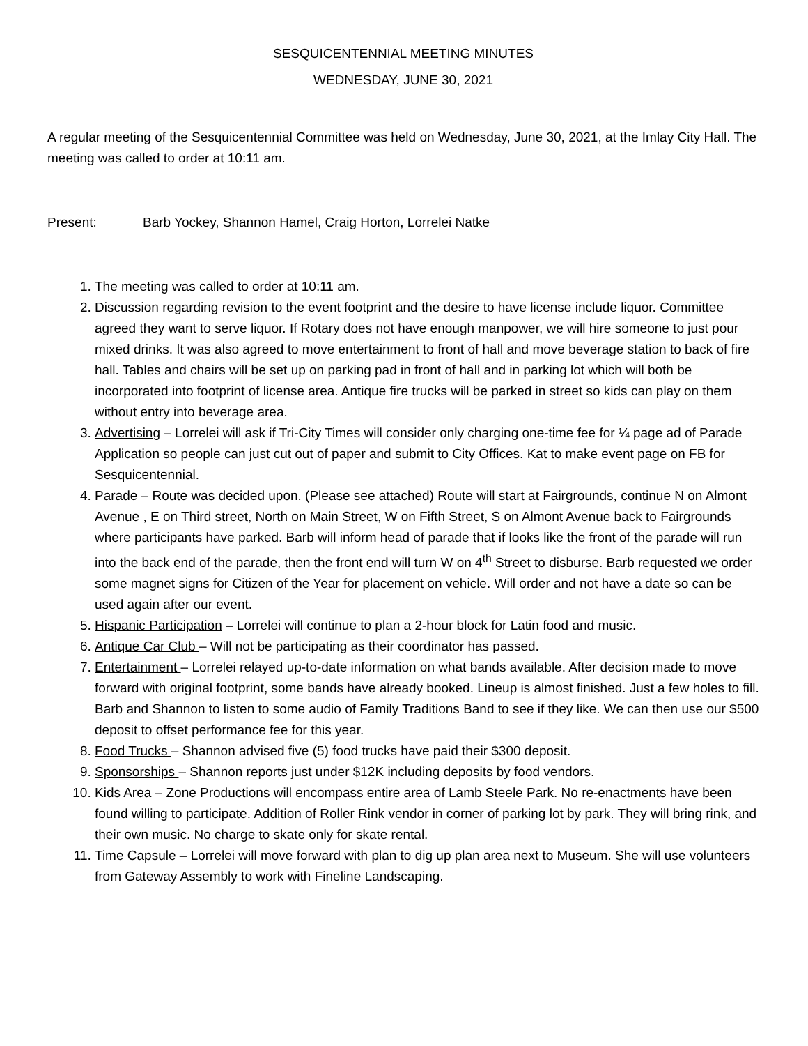SESQUICENTENNIAL MEETING MINUTES
WEDNESDAY, JUNE 30, 2021
A regular meeting of the Sesquicentennial Committee was held on Wednesday, June 30, 2021, at the Imlay City Hall. The meeting was called to order at 10:11 am.
Present: Barb Yockey, Shannon Hamel, Craig Horton, Lorrelei Natke
1. The meeting was called to order at 10:11 am.
2. Discussion regarding revision to the event footprint and the desire to have license include liquor. Committee agreed they want to serve liquor. If Rotary does not have enough manpower, we will hire someone to just pour mixed drinks. It was also agreed to move entertainment to front of hall and move beverage station to back of fire hall. Tables and chairs will be set up on parking pad in front of hall and in parking lot which will both be incorporated into footprint of license area. Antique fire trucks will be parked in street so kids can play on them without entry into beverage area.
3. Advertising – Lorrelei will ask if Tri-City Times will consider only charging one-time fee for ¼ page ad of Parade Application so people can just cut out of paper and submit to City Offices. Kat to make event page on FB for Sesquicentennial.
4. Parade – Route was decided upon. (Please see attached) Route will start at Fairgrounds, continue N on Almont Avenue , E on Third street, North on Main Street, W on Fifth Street, S on Almont Avenue back to Fairgrounds where participants have parked. Barb will inform head of parade that if looks like the front of the parade will run into the back end of the parade, then the front end will turn W on 4<sup>th</sup> Street to disburse. Barb requested we order some magnet signs for Citizen of the Year for placement on vehicle. Will order and not have a date so can be used again after our event.
5. Hispanic Participation – Lorrelei will continue to plan a 2-hour block for Latin food and music.
6. Antique Car Club – Will not be participating as their coordinator has passed.
7. Entertainment – Lorrelei relayed up-to-date information on what bands available. After decision made to move forward with original footprint, some bands have already booked. Lineup is almost finished. Just a few holes to fill. Barb and Shannon to listen to some audio of Family Traditions Band to see if they like. We can then use our $500 deposit to offset performance fee for this year.
8. Food Trucks – Shannon advised five (5) food trucks have paid their $300 deposit.
9. Sponsorships – Shannon reports just under $12K including deposits by food vendors.
10. Kids Area – Zone Productions will encompass entire area of Lamb Steele Park. No re-enactments have been found willing to participate. Addition of Roller Rink vendor in corner of parking lot by park. They will bring rink, and their own music. No charge to skate only for skate rental.
11. Time Capsule – Lorrelei will move forward with plan to dig up plan area next to Museum. She will use volunteers from Gateway Assembly to work with Fineline Landscaping.